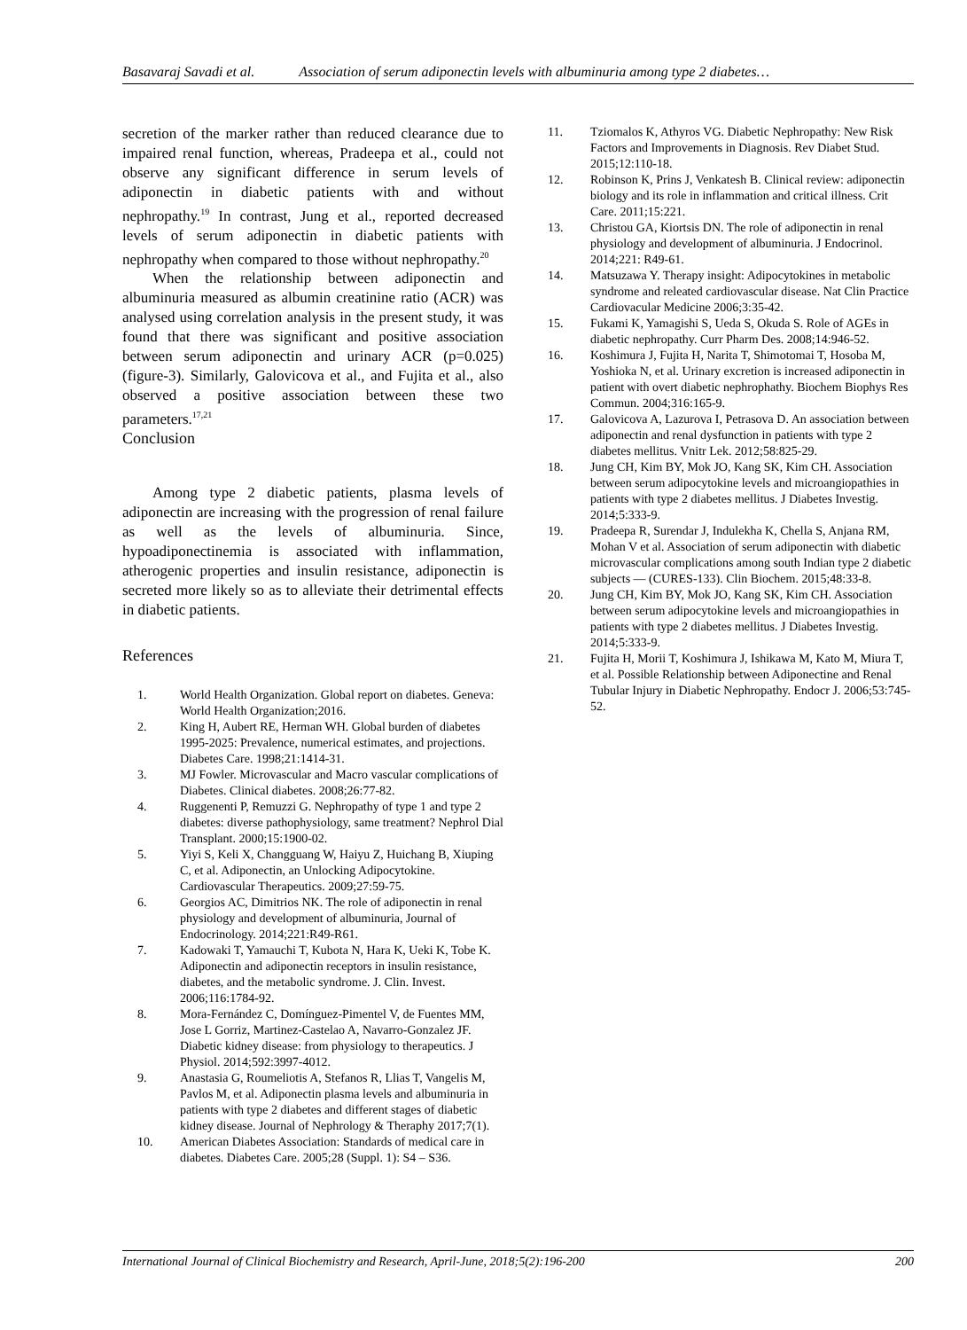Basavaraj Savadi et al. Association of serum adiponectin levels with albuminuria among type 2 diabetes…
secretion of the marker rather than reduced clearance due to impaired renal function, whereas, Pradeepa et al., could not observe any significant difference in serum levels of adiponectin in diabetic patients with and without nephropathy.<sup>19</sup> In contrast, Jung et al., reported decreased levels of serum adiponectin in diabetic patients with nephropathy when compared to those without nephropathy.<sup>20</sup>
When the relationship between adiponectin and albuminuria measured as albumin creatinine ratio (ACR) was analysed using correlation analysis in the present study, it was found that there was significant and positive association between serum adiponectin and urinary ACR (p=0.025) (figure-3). Similarly, Galovicova et al., and Fujita et al., also observed a positive association between these two parameters.<sup>17,21</sup>
Conclusion
Among type 2 diabetic patients, plasma levels of adiponectin are increasing with the progression of renal failure as well as the levels of albuminuria. Since, hypoadiponectinemia is associated with inflammation, atherogenic properties and insulin resistance, adiponectin is secreted more likely so as to alleviate their detrimental effects in diabetic patients.
References
1. World Health Organization. Global report on diabetes. Geneva: World Health Organization;2016.
2. King H, Aubert RE, Herman WH. Global burden of diabetes 1995-2025: Prevalence, numerical estimates, and projections. Diabetes Care. 1998;21:1414-31.
3. MJ Fowler. Microvascular and Macro vascular complications of Diabetes. Clinical diabetes. 2008;26:77-82.
4. Ruggenenti P, Remuzzi G. Nephropathy of type 1 and type 2 diabetes: diverse pathophysiology, same treatment? Nephrol Dial Transplant. 2000;15:1900-02.
5. Yiyi S, Keli X, Changguang W, Haiyu Z, Huichang B, Xiuping C, et al. Adiponectin, an Unlocking Adipocytokine. Cardiovascular Therapeutics. 2009;27:59-75.
6. Georgios AC, Dimitrios NK. The role of adiponectin in renal physiology and development of albuminuria, Journal of Endocrinology. 2014;221:R49-R61.
7. Kadowaki T, Yamauchi T, Kubota N, Hara K, Ueki K, Tobe K. Adiponectin and adiponectin receptors in insulin resistance, diabetes, and the metabolic syndrome. J. Clin. Invest. 2006;116:1784-92.
8. Mora-Fernández C, Domínguez-Pimentel V, de Fuentes MM, Jose L Gorriz, Martinez-Castelao A, Navarro-Gonzalez JF. Diabetic kidney disease: from physiology to therapeutics. J Physiol. 2014;592:3997-4012.
9. Anastasia G, Roumeliotis A, Stefanos R, Llias T, Vangelis M, Pavlos M, et al. Adiponectin plasma levels and albuminuria in patients with type 2 diabetes and different stages of diabetic kidney disease. Journal of Nephrology & Theraphy 2017;7(1).
10. American Diabetes Association: Standards of medical care in diabetes. Diabetes Care. 2005;28 (Suppl. 1): S4 – S36.
11. Tziomalos K, Athyros VG. Diabetic Nephropathy: New Risk Factors and Improvements in Diagnosis. Rev Diabet Stud. 2015;12:110-18.
12. Robinson K, Prins J, Venkatesh B. Clinical review: adiponectin biology and its role in inflammation and critical illness. Crit Care. 2011;15:221.
13. Christou GA, Kiortsis DN. The role of adiponectin in renal physiology and development of albuminuria. J Endocrinol. 2014;221: R49-61.
14. Matsuzawa Y. Therapy insight: Adipocytokines in metabolic syndrome and releated cardiovascular disease. Nat Clin Practice Cardiovacular Medicine 2006;3:35-42.
15. Fukami K, Yamagishi S, Ueda S, Okuda S. Role of AGEs in diabetic nephropathy. Curr Pharm Des. 2008;14:946-52.
16. Koshimura J, Fujita H, Narita T, Shimotomai T, Hosoba M, Yoshioka N, et al. Urinary excretion is increased adiponectin in patient with overt diabetic nephrophathy. Biochem Biophys Res Commun. 2004;316:165-9.
17. Galovicova A, Lazurova I, Petrasova D. An association between adiponectin and renal dysfunction in patients with type 2 diabetes mellitus. Vnitr Lek. 2012;58:825-29.
18. Jung CH, Kim BY, Mok JO, Kang SK, Kim CH. Association between serum adipocytokine levels and microangiopathies in patients with type 2 diabetes mellitus. J Diabetes Investig. 2014;5:333-9.
19. Pradeepa R, Surendar J, Indulekha K, Chella S, Anjana RM, Mohan V et al. Association of serum adiponectin with diabetic microvascular complications among south Indian type 2 diabetic subjects — (CURES-133). Clin Biochem. 2015;48:33-8.
20. Jung CH, Kim BY, Mok JO, Kang SK, Kim CH. Association between serum adipocytokine levels and microangiopathies in patients with type 2 diabetes mellitus. J Diabetes Investig. 2014;5:333-9.
21. Fujita H, Morii T, Koshimura J, Ishikawa M, Kato M, Miura T, et al. Possible Relationship between Adiponectine and Renal Tubular Injury in Diabetic Nephropathy. Endocr J. 2006;53:745-52.
International Journal of Clinical Biochemistry and Research, April-June, 2018;5(2):196-200 200